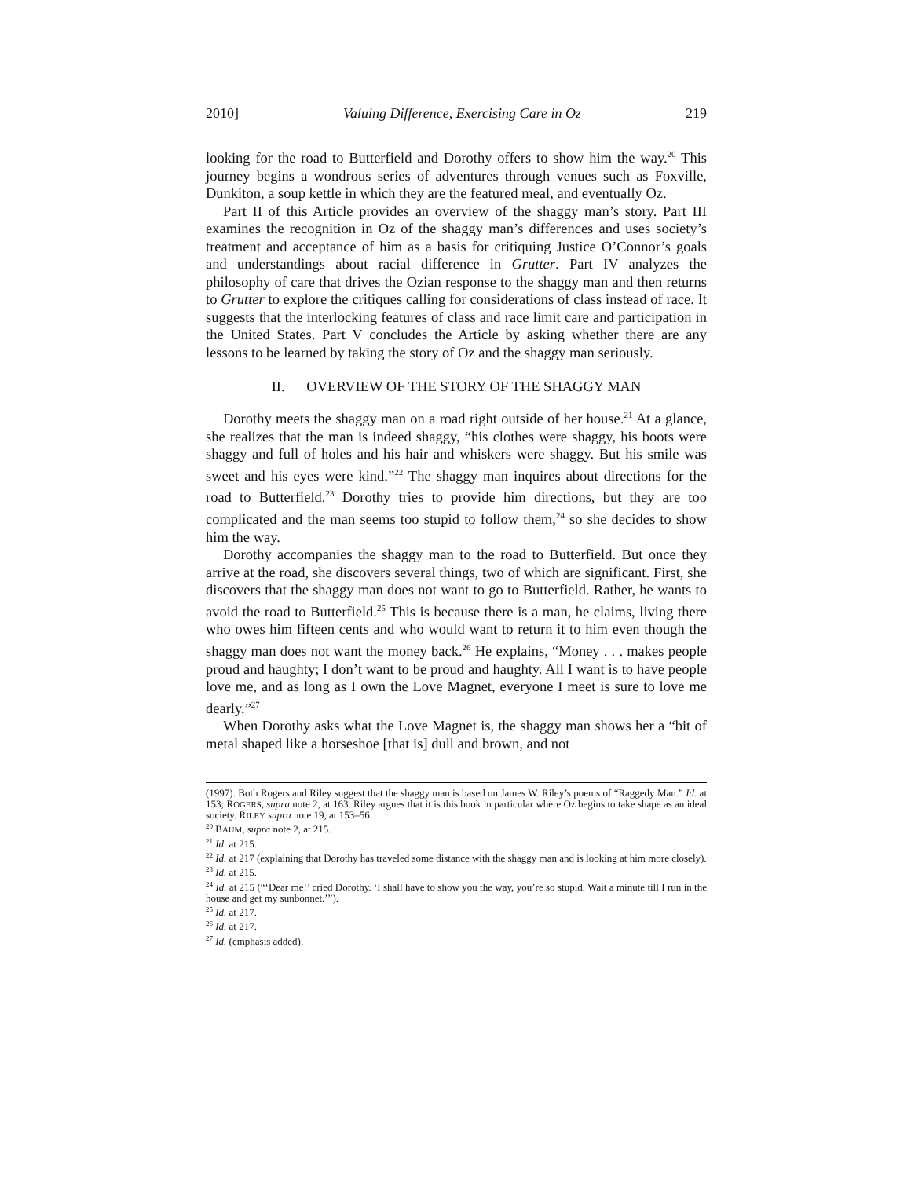2010] Valuing Difference, Exercising Care in Oz 219
looking for the road to Butterfield and Dorothy offers to show him the way.<sup>20</sup> This journey begins a wondrous series of adventures through venues such as Foxville, Dunkiton, a soup kettle in which they are the featured meal, and eventually Oz.
Part II of this Article provides an overview of the shaggy man’s story. Part III examines the recognition in Oz of the shaggy man’s differences and uses society’s treatment and acceptance of him as a basis for critiquing Justice O’Connor’s goals and understandings about racial difference in Grutter. Part IV analyzes the philosophy of care that drives the Ozian response to the shaggy man and then returns to Grutter to explore the critiques calling for considerations of class instead of race. It suggests that the interlocking features of class and race limit care and participation in the United States. Part V concludes the Article by asking whether there are any lessons to be learned by taking the story of Oz and the shaggy man seriously.
II. OVERVIEW OF THE STORY OF THE SHAGGY MAN
Dorothy meets the shaggy man on a road right outside of her house.<sup>21</sup> At a glance, she realizes that the man is indeed shaggy, “his clothes were shaggy, his boots were shaggy and full of holes and his hair and whiskers were shaggy. But his smile was sweet and his eyes were kind.”<sup>22</sup> The shaggy man inquires about directions for the road to Butterfield.<sup>23</sup> Dorothy tries to provide him directions, but they are too complicated and the man seems too stupid to follow them,<sup>24</sup> so she decides to show him the way.
Dorothy accompanies the shaggy man to the road to Butterfield. But once they arrive at the road, she discovers several things, two of which are significant. First, she discovers that the shaggy man does not want to go to Butterfield. Rather, he wants to avoid the road to Butterfield.<sup>25</sup> This is because there is a man, he claims, living there who owes him fifteen cents and who would want to return it to him even though the shaggy man does not want the money back.<sup>26</sup> He explains, “Money . . . makes people proud and haughty; I don’t want to be proud and haughty. All I want is to have people love me, and as long as I own the Love Magnet, everyone I meet is sure to love me dearly.”<sup>27</sup>
When Dorothy asks what the Love Magnet is, the shaggy man shows her a “bit of metal shaped like a horseshoe [that is] dull and brown, and not
(1997). Both Rogers and Riley suggest that the shaggy man is based on James W. Riley’s poems of “Raggedy Man.” Id. at 153; ROGERS, supra note 2, at 163. Riley argues that it is this book in particular where Oz begins to take shape as an ideal society. RILEY supra note 19, at 153–56.
<sup>20</sup> BAUM, supra note 2, at 215.
<sup>21</sup> Id. at 215.
<sup>22</sup> Id. at 217 (explaining that Dorothy has traveled some distance with the shaggy man and is looking at him more closely).
<sup>23</sup> Id. at 215.
<sup>24</sup> Id. at 215 (“‘Dear me!’ cried Dorothy. ‘I shall have to show you the way, you’re so stupid. Wait a minute till I run in the house and get my sunbonnet.’”).
<sup>25</sup> Id. at 217.
<sup>26</sup> Id. at 217.
<sup>27</sup> Id. (emphasis added).